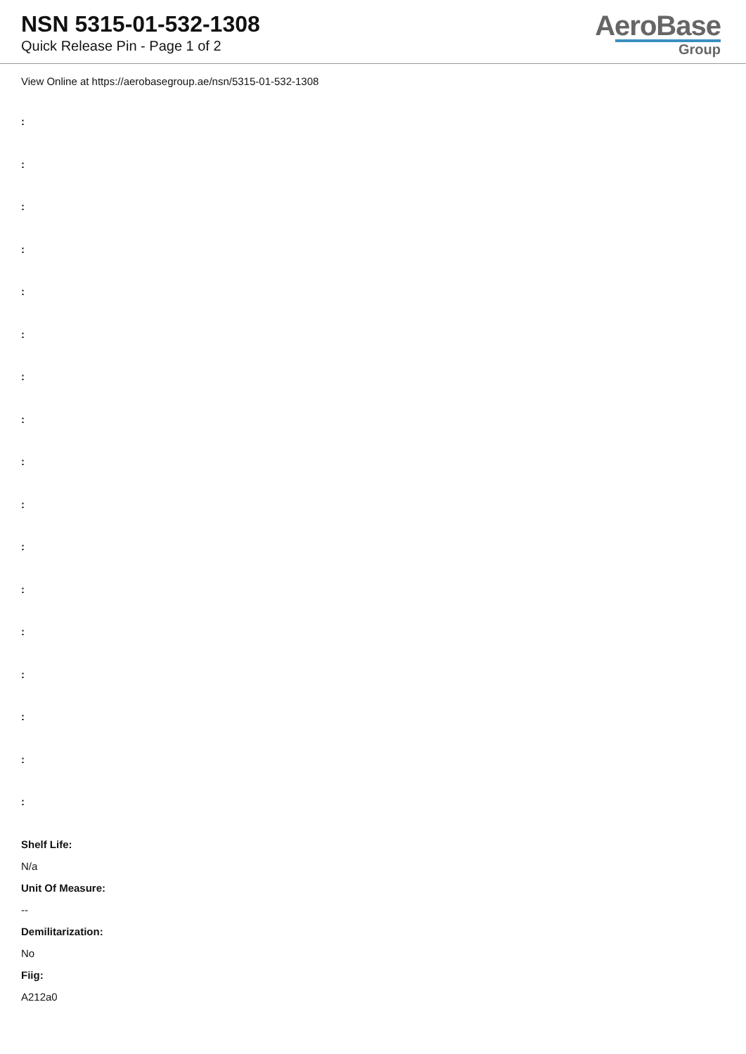NSN 5315-01-532-1308
Quick Release Pin - Page 1 of 2
AeroBase
Group
View Online at https://aerobasegroup.ae/nsn/5315-01-532-1308
:
:
:
:
:
:
:
:
:
:
:
:
:
:
:
:
:
Shelf Life:
N/a
Unit Of Measure:
--
Demilitarization:
No
Fiig:
A212a0